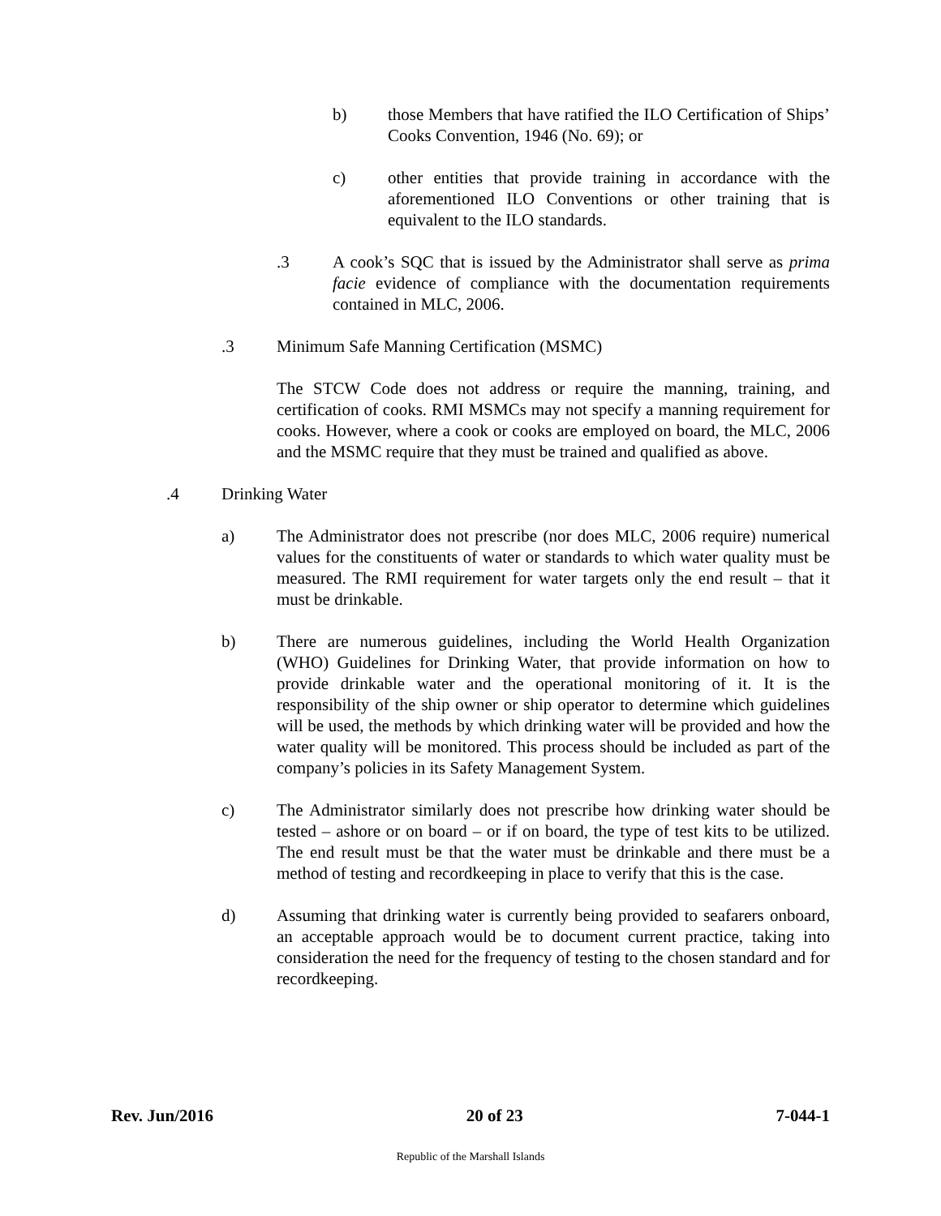b) those Members that have ratified the ILO Certification of Ships’ Cooks Convention, 1946 (No. 69); or
c) other entities that provide training in accordance with the aforementioned ILO Conventions or other training that is equivalent to the ILO standards.
.3 A cook’s SQC that is issued by the Administrator shall serve as prima facie evidence of compliance with the documentation requirements contained in MLC, 2006.
.3 Minimum Safe Manning Certification (MSMC)
The STCW Code does not address or require the manning, training, and certification of cooks. RMI MSMCs may not specify a manning requirement for cooks. However, where a cook or cooks are employed on board, the MLC, 2006 and the MSMC require that they must be trained and qualified as above.
.4 Drinking Water
a) The Administrator does not prescribe (nor does MLC, 2006 require) numerical values for the constituents of water or standards to which water quality must be measured. The RMI requirement for water targets only the end result – that it must be drinkable.
b) There are numerous guidelines, including the World Health Organization (WHO) Guidelines for Drinking Water, that provide information on how to provide drinkable water and the operational monitoring of it. It is the responsibility of the ship owner or ship operator to determine which guidelines will be used, the methods by which drinking water will be provided and how the water quality will be monitored. This process should be included as part of the company’s policies in its Safety Management System.
c) The Administrator similarly does not prescribe how drinking water should be tested – ashore or on board – or if on board, the type of test kits to be utilized. The end result must be that the water must be drinkable and there must be a method of testing and recordkeeping in place to verify that this is the case.
d) Assuming that drinking water is currently being provided to seafarers onboard, an acceptable approach would be to document current practice, taking into consideration the need for the frequency of testing to the chosen standard and for recordkeeping.
Rev. Jun/2016 20 of 23 7-044-1
Republic of the Marshall Islands